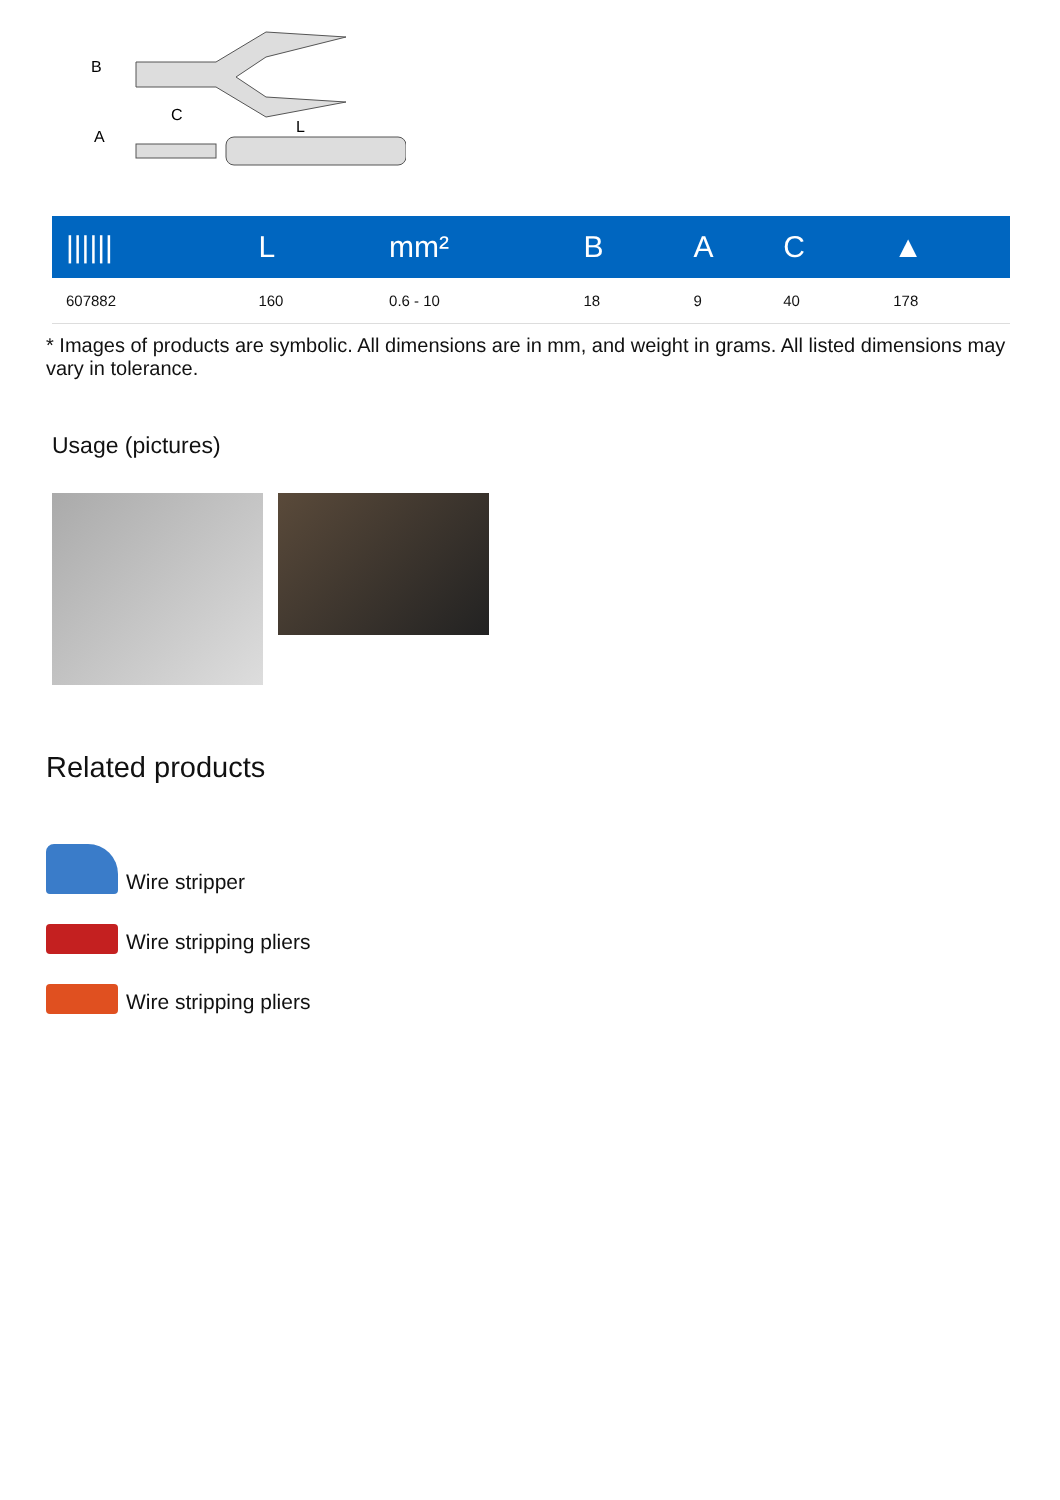B
C
L
A
| ////// | L | mm² | B | A | C | ▲ |
| --- | --- | --- | --- | --- | --- | --- |
| 607882 | 160 | 0.6 - 10 | 18 | 9 | 40 | 178 |
* Images of products are symbolic. All dimensions are in mm, and weight in grams. All listed dimensions may vary in tolerance.
Usage (pictures)
Related products
Wire stripper
Wire stripping pliers
Wire stripping pliers